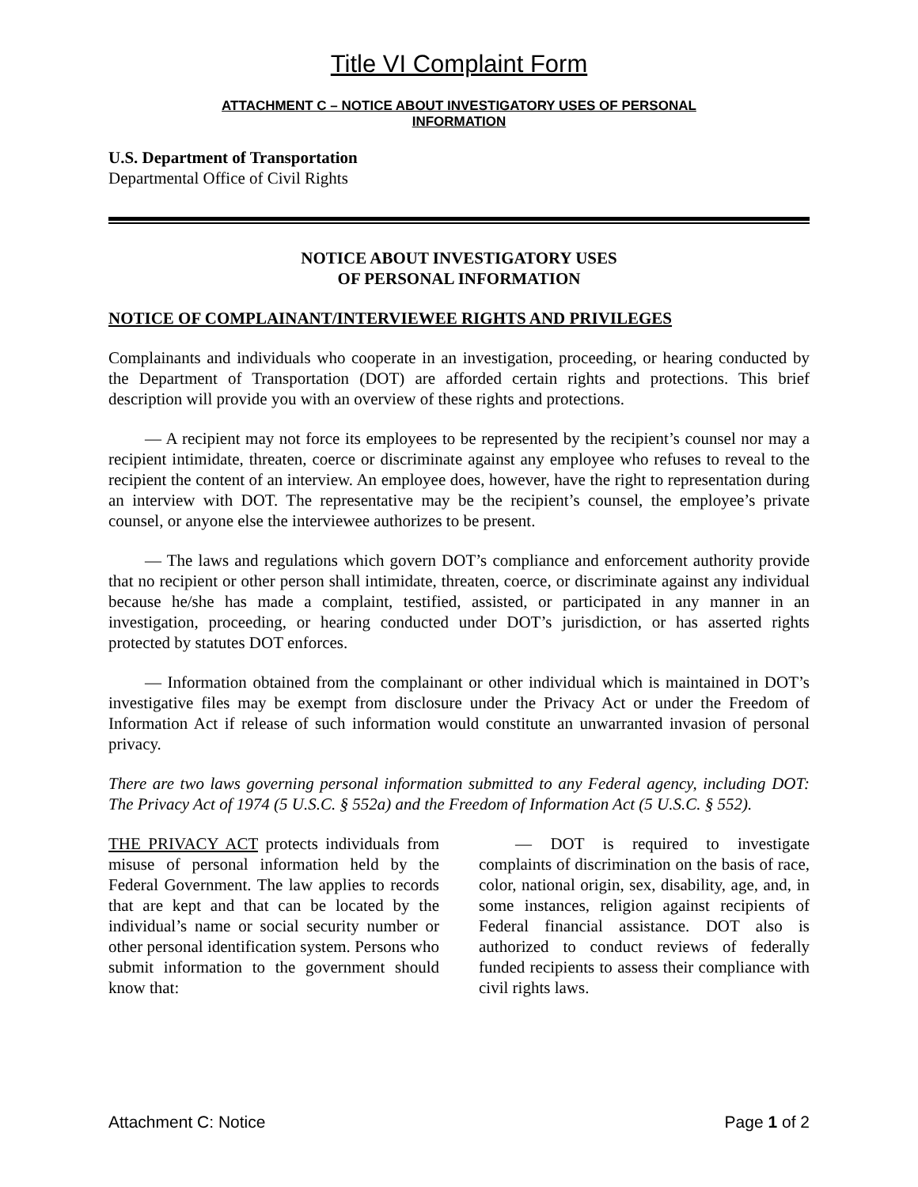Title VI Complaint Form
ATTACHMENT C – NOTICE ABOUT INVESTIGATORY USES OF PERSONAL
INFORMATION
U.S. Department of Transportation
Departmental Office of Civil Rights
NOTICE ABOUT INVESTIGATORY USES
OF PERSONAL INFORMATION
NOTICE OF COMPLAINANT/INTERVIEWEE RIGHTS AND PRIVILEGES
Complainants and individuals who cooperate in an investigation, proceeding, or hearing conducted by the Department of Transportation (DOT) are afforded certain rights and protections. This brief description will provide you with an overview of these rights and protections.
— A recipient may not force its employees to be represented by the recipient’s counsel nor may a recipient intimidate, threaten, coerce or discriminate against any employee who refuses to reveal to the recipient the content of an interview. An employee does, however, have the right to representation during an interview with DOT. The representative may be the recipient’s counsel, the employee’s private counsel, or anyone else the interviewee authorizes to be present.
— The laws and regulations which govern DOT’s compliance and enforcement authority provide that no recipient or other person shall intimidate, threaten, coerce, or discriminate against any individual because he/she has made a complaint, testified, assisted, or participated in any manner in an investigation, proceeding, or hearing conducted under DOT’s jurisdiction, or has asserted rights protected by statutes DOT enforces.
— Information obtained from the complainant or other individual which is maintained in DOT’s investigative files may be exempt from disclosure under the Privacy Act or under the Freedom of Information Act if release of such information would constitute an unwarranted invasion of personal privacy.
There are two laws governing personal information submitted to any Federal agency, including DOT: The Privacy Act of 1974 (5 U.S.C. § 552a) and the Freedom of Information Act (5 U.S.C. § 552).
THE PRIVACY ACT protects individuals from misuse of personal information held by the Federal Government. The law applies to records that are kept and that can be located by the individual’s name or social security number or other personal identification system. Persons who submit information to the government should know that:
— DOT is required to investigate complaints of discrimination on the basis of race, color, national origin, sex, disability, age, and, in some instances, religion against recipients of Federal financial assistance. DOT also is authorized to conduct reviews of federally funded recipients to assess their compliance with civil rights laws.
Attachment C: Notice Page 1 of 2